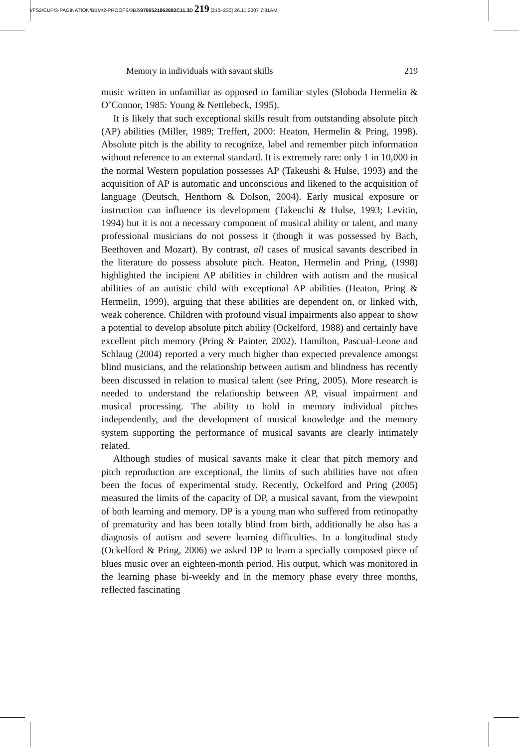//FS2/CUP/3-PAGINATION/BBM/2-PROOFS/3B2/9780521862882C11.3D 219 [210–230] 26.11.2007 7:31AM
Memory in individuals with savant skills 219
music written in unfamiliar as opposed to familiar styles (Sloboda Hermelin & O’Connor, 1985: Young & Nettlebeck, 1995).
It is likely that such exceptional skills result from outstanding absolute pitch (AP) abilities (Miller, 1989; Treffert, 2000: Heaton, Hermelin & Pring, 1998). Absolute pitch is the ability to recognize, label and remember pitch information without reference to an external standard. It is extremely rare: only 1 in 10,000 in the normal Western population possesses AP (Takeushi & Hulse, 1993) and the acquisition of AP is automatic and unconscious and likened to the acquisition of language (Deutsch, Henthorn & Dolson, 2004). Early musical exposure or instruction can influence its development (Takeuchi & Hulse, 1993; Levitin, 1994) but it is not a necessary component of musical ability or talent, and many professional musicians do not possess it (though it was possessed by Bach, Beethoven and Mozart). By contrast, all cases of musical savants described in the literature do possess absolute pitch. Heaton, Hermelin and Pring, (1998) highlighted the incipient AP abilities in children with autism and the musical abilities of an autistic child with exceptional AP abilities (Heaton, Pring & Hermelin, 1999), arguing that these abilities are dependent on, or linked with, weak coherence. Children with profound visual impairments also appear to show a potential to develop absolute pitch ability (Ockelford, 1988) and certainly have excellent pitch memory (Pring & Painter, 2002). Hamilton, Pascual-Leone and Schlaug (2004) reported a very much higher than expected prevalence amongst blind musicians, and the relationship between autism and blindness has recently been discussed in relation to musical talent (see Pring, 2005). More research is needed to understand the relationship between AP, visual impairment and musical processing. The ability to hold in memory individual pitches independently, and the development of musical knowledge and the memory system supporting the performance of musical savants are clearly intimately related.
Although studies of musical savants make it clear that pitch memory and pitch reproduction are exceptional, the limits of such abilities have not often been the focus of experimental study. Recently, Ockelford and Pring (2005) measured the limits of the capacity of DP, a musical savant, from the viewpoint of both learning and memory. DP is a young man who suffered from retinopathy of prematurity and has been totally blind from birth, additionally he also has a diagnosis of autism and severe learning difficulties. In a longitudinal study (Ockelford & Pring, 2006) we asked DP to learn a specially composed piece of blues music over an eighteen-month period. His output, which was monitored in the learning phase bi-weekly and in the memory phase every three months, reflected fascinating